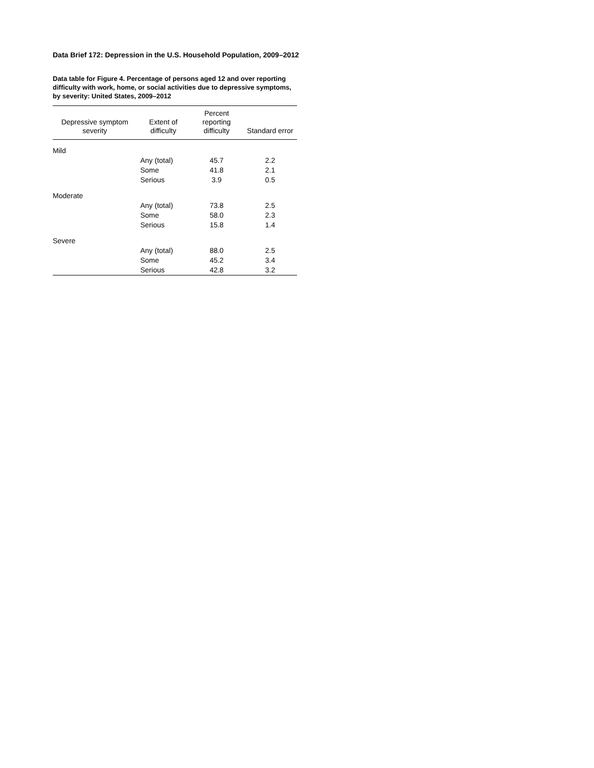Data Brief 172: Depression in the U.S. Household Population, 2009–2012
Data table for Figure 4. Percentage of persons aged 12 and over reporting difficulty with work, home, or social activities due to depressive symptoms, by severity: United States, 2009–2012
| Depressive symptom severity | Extent of difficulty | Percent reporting difficulty | Standard error |
| --- | --- | --- | --- |
| Mild | | | |
| | Any (total) | 45.7 | 2.2 |
| | Some | 41.8 | 2.1 |
| | Serious | 3.9 | 0.5 |
| Moderate | | | |
| | Any (total) | 73.8 | 2.5 |
| | Some | 58.0 | 2.3 |
| | Serious | 15.8 | 1.4 |
| Severe | | | |
| | Any (total) | 88.0 | 2.5 |
| | Some | 45.2 | 3.4 |
| | Serious | 42.8 | 3.2 |